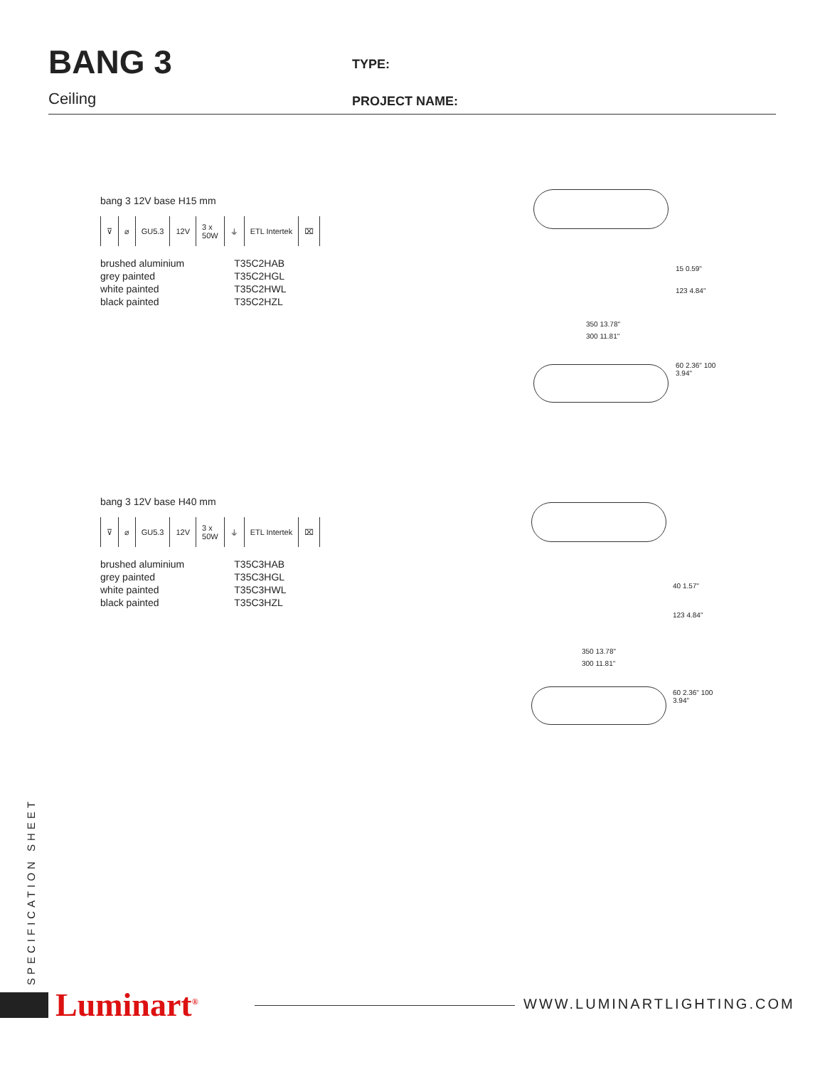BANG 3
Ceiling
TYPE:
PROJECT NAME:
bang 3 12V base H15 mm
⊽ ⌀ GU5.3 12V
3 x
50W
⏚ ETL Intertek ⌧
| brushed aluminium | T35C2HAB |
| grey painted | T35C2HGL |
| white painted | T35C2HWL |
| black painted | T35C2HZL |
15 0.59"
123 4.84"
350 13.78"
300 11.81"
60 2.36" 100 3.94"
bang 3 12V base H40 mm
⊽ ⌀ GU5.3 12V
3 x
50W
⏚ ETL Intertek ⌧
| brushed aluminium | T35C3HAB |
| grey painted | T35C3HGL |
| white painted | T35C3HWL |
| black painted | T35C3HZL |
40 1.57"
123 4.84"
350 13.78"
300 11.81"
60 2.36" 100 3.94"
SPECIFICATION SHEET
Luminart<sup>®</sup> WWW.LUMINARTLIGHTING.COM